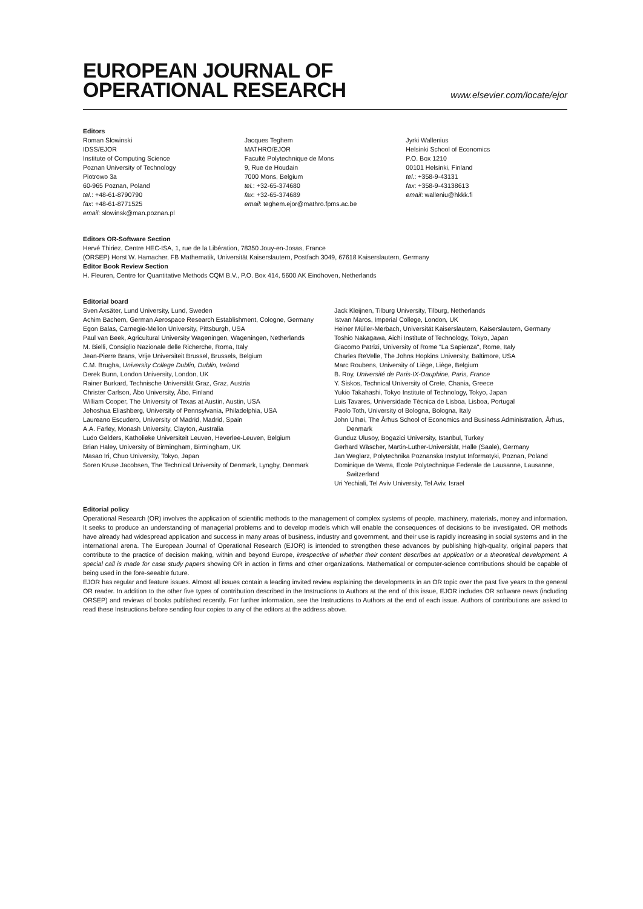EUROPEAN JOURNAL OF
OPERATIONAL RESEARCH
www.elsevier.com/locate/ejor
Editors
Roman Slowinski
IDSS/EJOR
Institute of Computing Science
Poznan University of Technology
Piotrowo 3a
60-965 Poznan, Poland
tel.: +48-61-8790790
fax: +48-61-8771525
email: slowinsk@man.poznan.pl
Jacques Teghem
MATHRO/EJOR
Faculté Polytechnique de Mons
9, Rue de Houdain
7000 Mons, Belgium
tel.: +32-65-374680
fax: +32-65-374689
email: teghem.ejor@mathro.fpms.ac.be
Jyrki Wallenius
Helsinki School of Economics
P.O. Box 1210
00101 Helsinki, Finland
tel.: +358-9-43131
fax: +358-9-43138613
email: walleniu@hkkk.fi
Editors OR-Software Section
Hervé Thiriez, Centre HEC-ISA, 1, rue de la Libération, 78350 Jouy-en-Josas, France
(ORSEP) Horst W. Hamacher, FB Mathematik, Universität Kaiserslautern, Postfach 3049, 67618 Kaiserslautern, Germany
Editor Book Review Section
H. Fleuren, Centre for Quantitative Methods CQM B.V., P.O. Box 414, 5600 AK Eindhoven, Netherlands
Editorial board
Sven Axsäter, Lund University, Lund, Sweden
Achim Bachem, German Aerospace Research Establishment, Cologne, Germany
Egon Balas, Carnegie-Mellon University, Pittsburgh, USA
Paul van Beek, Agricultural University Wageningen, Wageningen, Netherlands
M. Bielli, Consiglio Nazionale delle Richerche, Roma, Italy
Jean-Pierre Brans, Vrije Universiteit Brussel, Brussels, Belgium
C.M. Brugha, University College Dublin, Dublin, Ireland
Derek Bunn, London University, London, UK
Rainer Burkard, Technische Universität Graz, Graz, Austria
Christer Carlson, Åbo University, Åbo, Finland
William Cooper, The University of Texas at Austin, Austin, USA
Jehoshua Eliashberg, University of Pennsylvania, Philadelphia, USA
Laureano Escudero, University of Madrid, Madrid, Spain
A.A. Farley, Monash University, Clayton, Australia
Ludo Gelders, Katholieke Universiteit Leuven, Heverlee-Leuven, Belgium
Brian Haley, University of Birmingham, Birmingham, UK
Masao Iri, Chuo University, Tokyo, Japan
Soren Kruse Jacobsen, The Technical University of Denmark, Lyngby, Denmark
Jack Kleijnen, Tilburg University, Tilburg, Netherlands
Istvan Maros, Imperial College, London, UK
Heiner Müller-Merbach, Universität Kaiserslautern, Kaiserslautern, Germany
Toshio Nakagawa, Aichi Institute of Technology, Tokyo, Japan
Giacomo Patrizi, University of Rome "La Sapienza", Rome, Italy
Charles ReVelle, The Johns Hopkins University, Baltimore, USA
Marc Roubens, University of Liège, Liège, Belgium
B. Roy, Université de Paris-IX-Dauphine, Paris, France
Y. Siskos, Technical University of Crete, Chania, Greece
Yukio Takahashi, Tokyo Institute of Technology, Tokyo, Japan
Luis Tavares, Universidade Técnica de Lisboa, Lisboa, Portugal
Paolo Toth, University of Bologna, Bologna, Italy
John Ulhøi, The Århus School of Economics and Business Administration, Århus, Denmark
Gunduz Ulusoy, Bogazici University, Istanbul, Turkey
Gerhard Wäscher, Martin-Luther-Universität, Halle (Saale), Germany
Jan Weglarz, Polytechnika Poznanska Instytut Informatyki, Poznan, Poland
Dominique de Werra, Ecole Polytechnique Federale de Lausanne, Lausanne, Switzerland
Uri Yechiali, Tel Aviv University, Tel Aviv, Israel
Editorial policy
Operational Research (OR) involves the application of scientific methods to the management of complex systems of people, machinery, materials, money and information. It seeks to produce an understanding of managerial problems and to develop models which will enable the consequences of decisions to be investigated. OR methods have already had widespread application and success in many areas of business, industry and government, and their use is rapidly increasing in social systems and in the international arena. The European Journal of Operational Research (EJOR) is intended to strengthen these advances by publishing high-quality, original papers that contribute to the practice of decision making, within and beyond Europe, irrespective of whether their content describes an application or a theoretical development. A special call is made for case study papers showing OR in action in firms and other organizations. Mathematical or computer-science contributions should be capable of being used in the fore-seeable future.
EJOR has regular and feature issues. Almost all issues contain a leading invited review explaining the developments in an OR topic over the past five years to the general OR reader. In addition to the other five types of contribution described in the Instructions to Authors at the end of this issue, EJOR includes OR software news (including ORSEP) and reviews of books published recently. For further information, see the Instructions to Authors at the end of each issue. Authors of contributions are asked to read these Instructions before sending four copies to any of the editors at the address above.